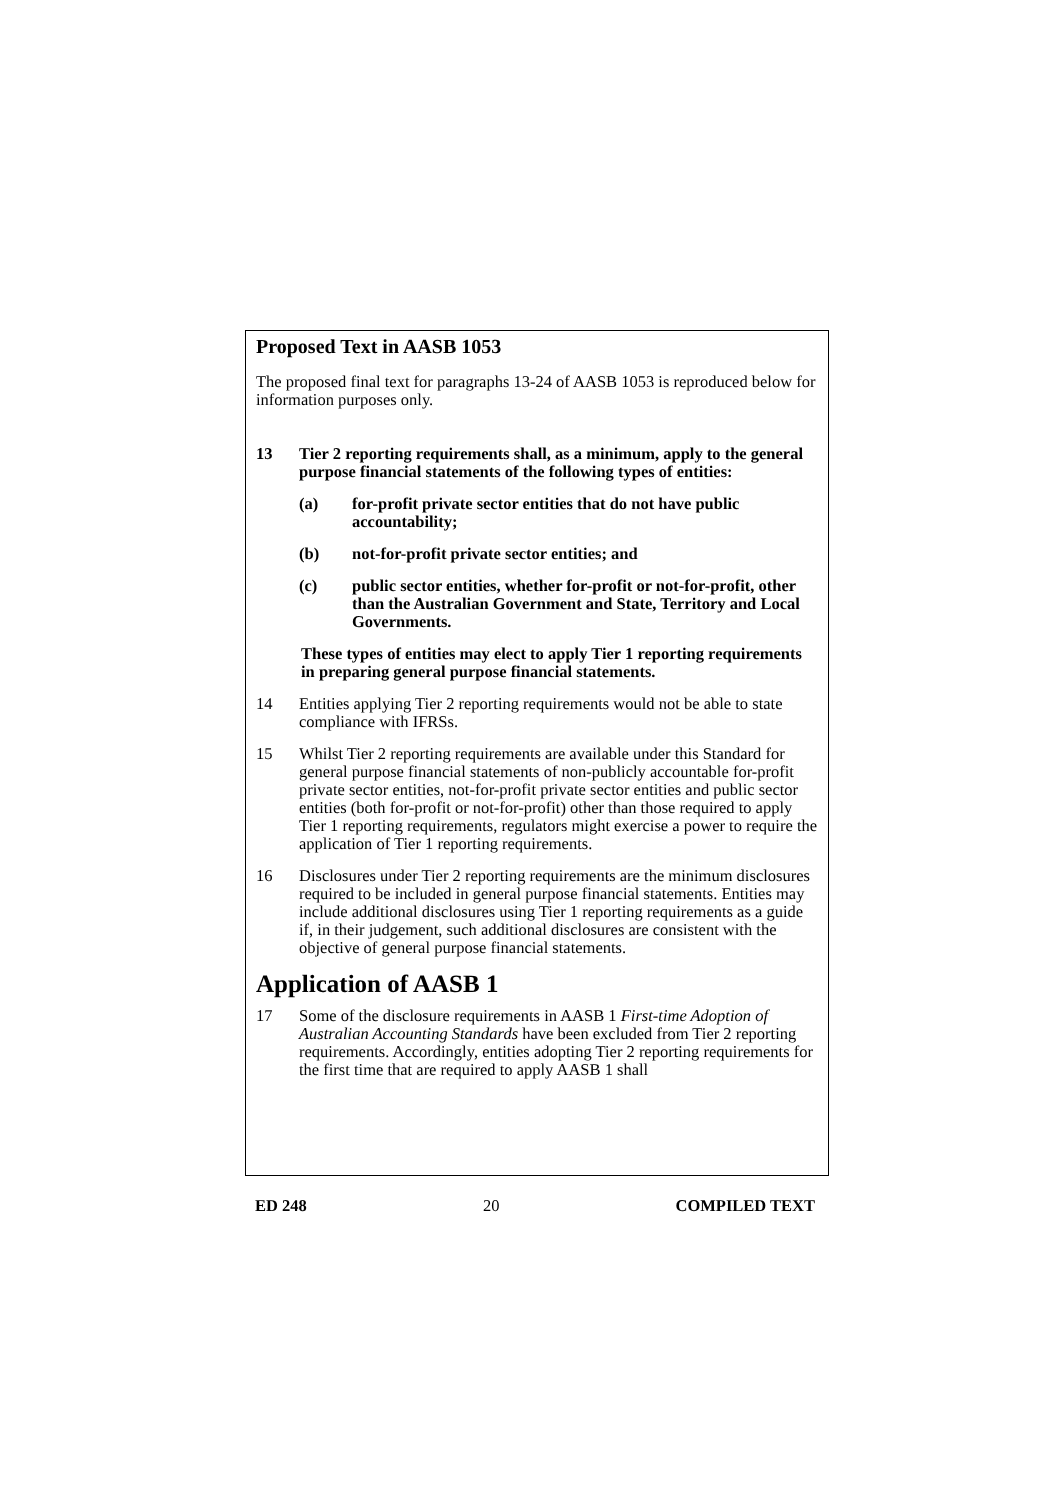Proposed Text in AASB 1053
The proposed final text for paragraphs 13-24 of AASB 1053 is reproduced below for information purposes only.
13 Tier 2 reporting requirements shall, as a minimum, apply to the general purpose financial statements of the following types of entities:
(a) for-profit private sector entities that do not have public accountability;
(b) not-for-profit private sector entities; and
(c) public sector entities, whether for-profit or not-for-profit, other than the Australian Government and State, Territory and Local Governments.
These types of entities may elect to apply Tier 1 reporting requirements in preparing general purpose financial statements.
14 Entities applying Tier 2 reporting requirements would not be able to state compliance with IFRSs.
15 Whilst Tier 2 reporting requirements are available under this Standard for general purpose financial statements of non-publicly accountable for-profit private sector entities, not-for-profit private sector entities and public sector entities (both for-profit or not-for-profit) other than those required to apply Tier 1 reporting requirements, regulators might exercise a power to require the application of Tier 1 reporting requirements.
16 Disclosures under Tier 2 reporting requirements are the minimum disclosures required to be included in general purpose financial statements. Entities may include additional disclosures using Tier 1 reporting requirements as a guide if, in their judgement, such additional disclosures are consistent with the objective of general purpose financial statements.
Application of AASB 1
17 Some of the disclosure requirements in AASB 1 First-time Adoption of Australian Accounting Standards have been excluded from Tier 2 reporting requirements. Accordingly, entities adopting Tier 2 reporting requirements for the first time that are required to apply AASB 1 shall
ED 248 20 COMPILED TEXT